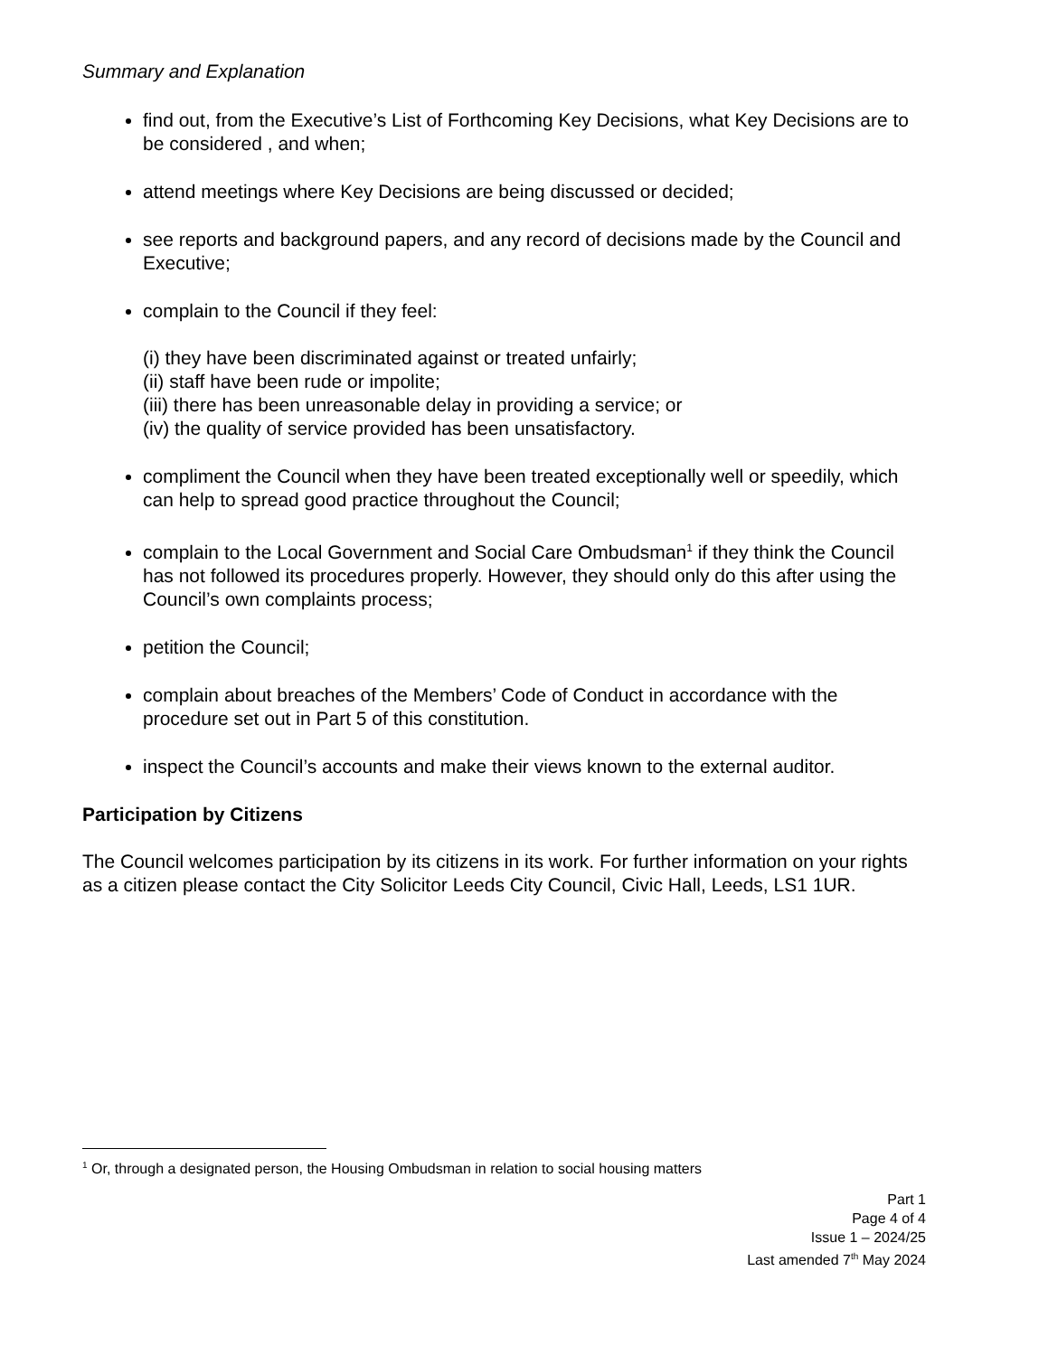Summary and Explanation
find out, from the Executive’s List of Forthcoming Key Decisions, what Key Decisions are to be considered , and when;
attend meetings where Key Decisions are being discussed or decided;
see reports and background papers, and any record of decisions made by the Council and Executive;
complain to the Council if they feel:
(i) they have been discriminated against or treated unfairly;
(ii) staff have been rude or impolite;
(iii) there has been unreasonable delay in providing a service; or
(iv) the quality of service provided has been unsatisfactory.
compliment the Council when they have been treated exceptionally well or speedily, which can help to spread good practice throughout the Council;
complain to the Local Government and Social Care Ombudsman<sup>1</sup> if they think the Council has not followed its procedures properly. However, they should only do this after using the Council’s own complaints process;
petition the Council;
complain about breaches of the Members’ Code of Conduct in accordance with the procedure set out in Part 5 of this constitution.
inspect the Council’s accounts and make their views known to the external auditor.
Participation by Citizens
The Council welcomes participation by its citizens in its work. For further information on your rights as a citizen please contact the City Solicitor Leeds City Council, Civic Hall, Leeds, LS1 1UR.
<sup>1</sup> Or, through a designated person, the Housing Ombudsman in relation to social housing matters
Part 1
Page 4 of 4
Issue 1 – 2024/25
Last amended 7<sup>th</sup> May 2024